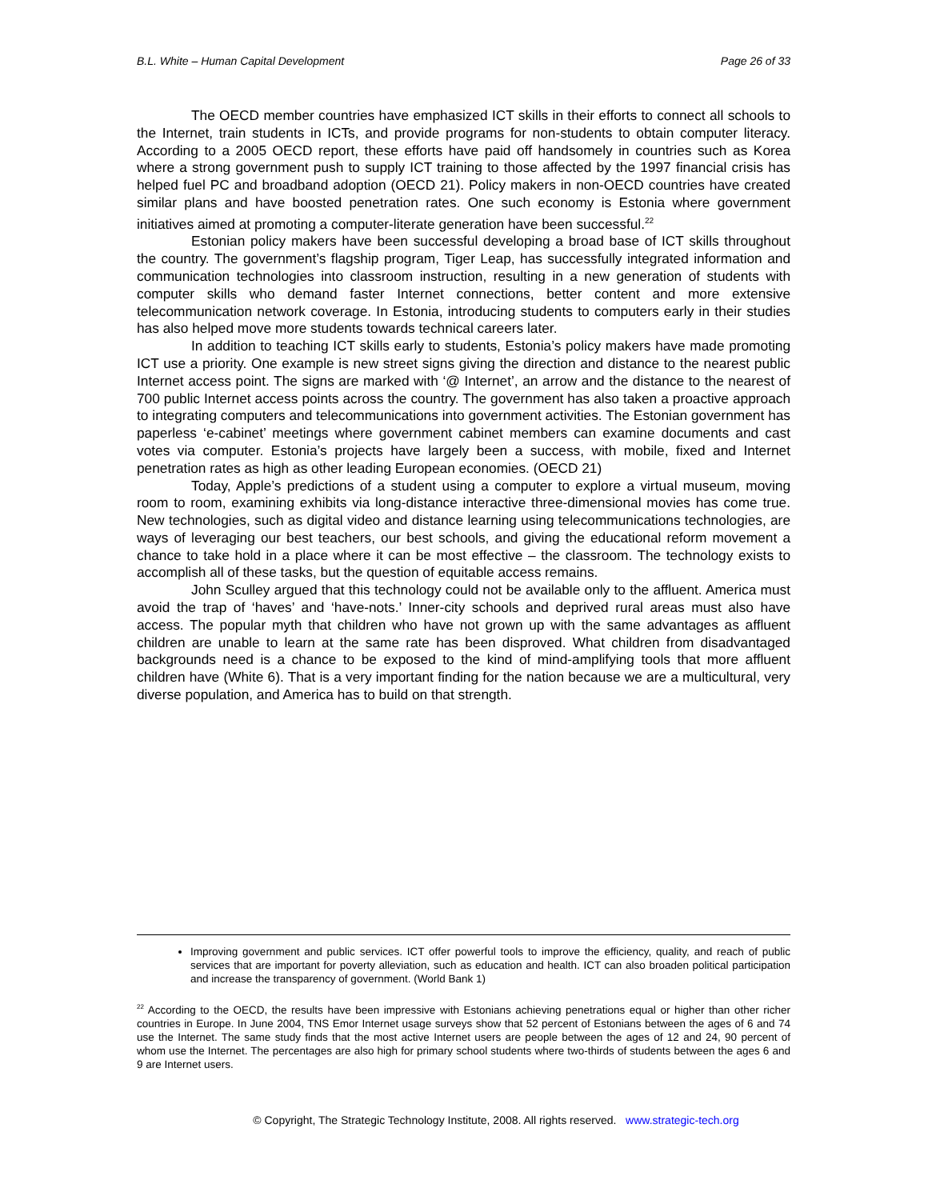B.L. White – Human Capital Development Page 26 of 33
The OECD member countries have emphasized ICT skills in their efforts to connect all schools to the Internet, train students in ICTs, and provide programs for non-students to obtain computer literacy. According to a 2005 OECD report, these efforts have paid off handsomely in countries such as Korea where a strong government push to supply ICT training to those affected by the 1997 financial crisis has helped fuel PC and broadband adoption (OECD 21). Policy makers in non-OECD countries have created similar plans and have boosted penetration rates. One such economy is Estonia where government initiatives aimed at promoting a computer-literate generation have been successful.<sup>22</sup>
Estonian policy makers have been successful developing a broad base of ICT skills throughout the country. The government’s flagship program, Tiger Leap, has successfully integrated information and communication technologies into classroom instruction, resulting in a new generation of students with computer skills who demand faster Internet connections, better content and more extensive telecommunication network coverage. In Estonia, introducing students to computers early in their studies has also helped move more students towards technical careers later.
In addition to teaching ICT skills early to students, Estonia’s policy makers have made promoting ICT use a priority. One example is new street signs giving the direction and distance to the nearest public Internet access point. The signs are marked with ‘@ Internet’, an arrow and the distance to the nearest of 700 public Internet access points across the country. The government has also taken a proactive approach to integrating computers and telecommunications into government activities. The Estonian government has paperless ‘e-cabinet’ meetings where government cabinet members can examine documents and cast votes via computer. Estonia’s projects have largely been a success, with mobile, fixed and Internet penetration rates as high as other leading European economies. (OECD 21)
Today, Apple’s predictions of a student using a computer to explore a virtual museum, moving room to room, examining exhibits via long-distance interactive three-dimensional movies has come true. New technologies, such as digital video and distance learning using telecommunications technologies, are ways of leveraging our best teachers, our best schools, and giving the educational reform movement a chance to take hold in a place where it can be most effective – the classroom. The technology exists to accomplish all of these tasks, but the question of equitable access remains.
John Sculley argued that this technology could not be available only to the affluent. America must avoid the trap of ‘haves’ and ‘have-nots.’ Inner-city schools and deprived rural areas must also have access. The popular myth that children who have not grown up with the same advantages as affluent children are unable to learn at the same rate has been disproved. What children from disadvantaged backgrounds need is a chance to be exposed to the kind of mind-amplifying tools that more affluent children have (White 6). That is a very important finding for the nation because we are a multicultural, very diverse population, and America has to build on that strength.
Improving government and public services. ICT offer powerful tools to improve the efficiency, quality, and reach of public services that are important for poverty alleviation, such as education and health. ICT can also broaden political participation and increase the transparency of government. (World Bank 1)
<sup>22</sup> According to the OECD, the results have been impressive with Estonians achieving penetrations equal or higher than other richer countries in Europe. In June 2004, TNS Emor Internet usage surveys show that 52 percent of Estonians between the ages of 6 and 74 use the Internet. The same study finds that the most active Internet users are people between the ages of 12 and 24, 90 percent of whom use the Internet. The percentages are also high for primary school students where two-thirds of students between the ages 6 and 9 are Internet users.
© Copyright, The Strategic Technology Institute, 2008. All rights reserved. www.strategic-tech.org